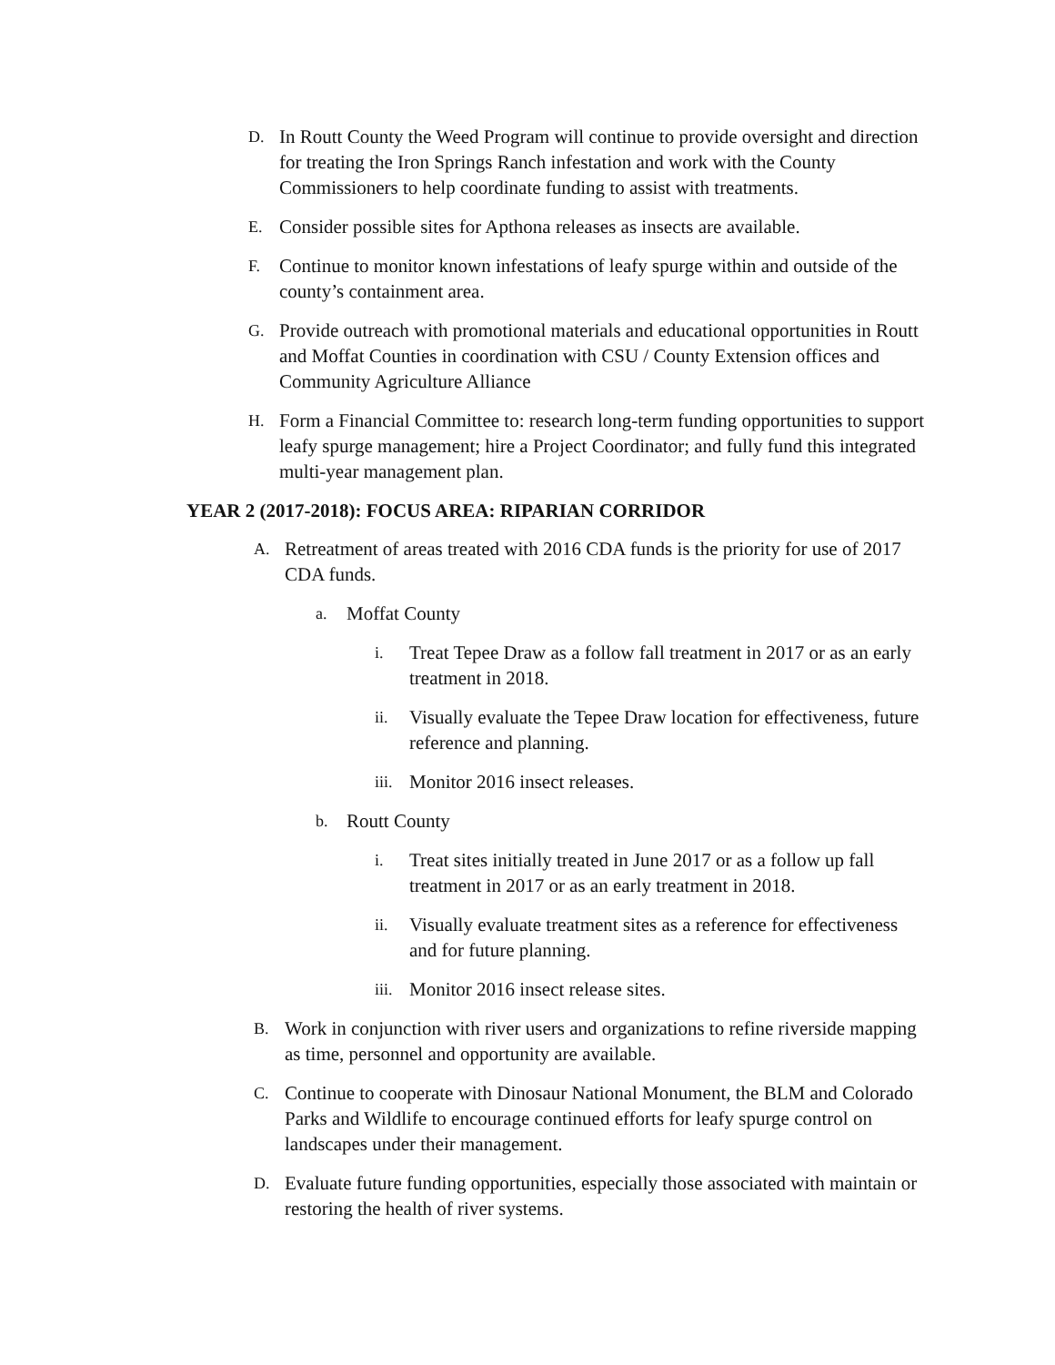D. In Routt County the Weed Program will continue to provide oversight and direction for treating the Iron Springs Ranch infestation and work with the County Commissioners to help coordinate funding to assist with treatments.
E. Consider possible sites for Apthona releases as insects are available.
F. Continue to monitor known infestations of leafy spurge within and outside of the county’s containment area.
G. Provide outreach with promotional materials and educational opportunities in Routt and Moffat Counties in coordination with CSU / County Extension offices and Community Agriculture Alliance
H. Form a Financial Committee to: research long-term funding opportunities to support leafy spurge management; hire a Project Coordinator; and fully fund this integrated multi-year management plan.
YEAR 2 (2017-2018): FOCUS AREA: RIPARIAN CORRIDOR
A. Retreatment of areas treated with 2016 CDA funds is the priority for use of 2017 CDA funds.
a. Moffat County
i. Treat Tepee Draw as a follow fall treatment in 2017 or as an early treatment in 2018.
ii. Visually evaluate the Tepee Draw location for effectiveness, future reference and planning.
iii. Monitor 2016 insect releases.
b. Routt County
i. Treat sites initially treated in June 2017 or as a follow up fall treatment in 2017 or as an early treatment in 2018.
ii. Visually evaluate treatment sites as a reference for effectiveness and for future planning.
iii. Monitor 2016 insect release sites.
B. Work in conjunction with river users and organizations to refine riverside mapping as time, personnel and opportunity are available.
C. Continue to cooperate with Dinosaur National Monument, the BLM and Colorado Parks and Wildlife to encourage continued efforts for leafy spurge control on landscapes under their management.
D. Evaluate future funding opportunities, especially those associated with maintain or restoring the health of river systems.